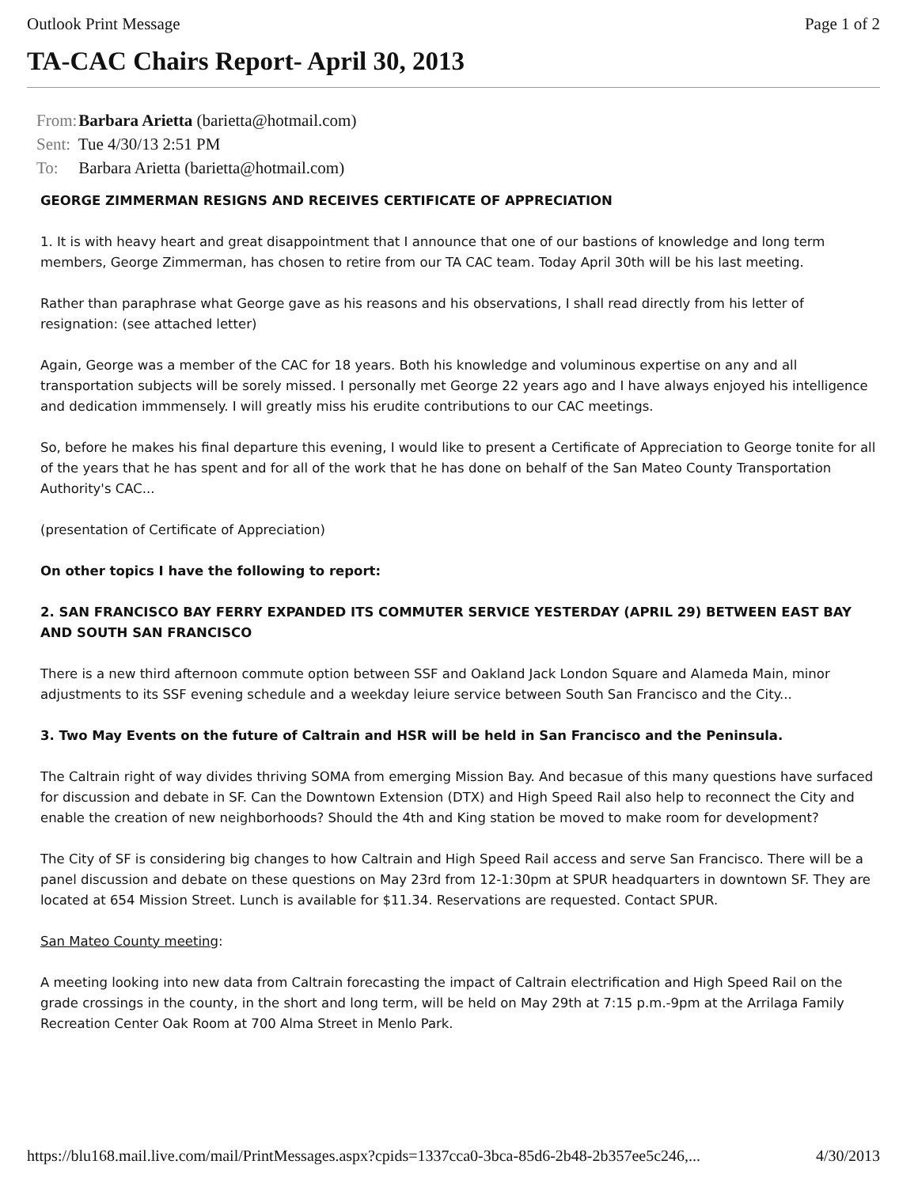Outlook Print Message Page 1 of 2
TA-CAC Chairs Report- April 30, 2013
From: Barbara Arietta (barietta@hotmail.com)
Sent: Tue 4/30/13 2:51 PM
To: Barbara Arietta (barietta@hotmail.com)
GEORGE ZIMMERMAN RESIGNS AND RECEIVES CERTIFICATE OF APPRECIATION
1. It is with heavy heart and great disappointment that I announce that one of our bastions of knowledge and long term members, George Zimmerman, has chosen to retire from our TA CAC team. Today April 30th will be his last meeting.
Rather than paraphrase what George gave as his reasons and his observations, I shall read directly from his letter of resignation: (see attached letter)
Again, George was a member of the CAC for 18 years. Both his knowledge and voluminous expertise on any and all transportation subjects will be sorely missed. I personally met George 22 years ago and I have always enjoyed his intelligence and dedication immmensely. I will greatly miss his erudite contributions to our CAC meetings.
So, before he makes his final departure this evening, I would like to present a Certificate of Appreciation to George tonite for all of the years that he has spent and for all of the work that he has done on behalf of the San Mateo County Transportation Authority's CAC...
(presentation of Certificate of Appreciation)
On other topics I have the following to report:
2. SAN FRANCISCO BAY FERRY EXPANDED ITS COMMUTER SERVICE YESTERDAY (APRIL 29) BETWEEN EAST BAY AND SOUTH SAN FRANCISCO
There is a new third afternoon commute option between SSF and Oakland Jack London Square and Alameda Main, minor adjustments to its SSF evening schedule and a weekday leiure service between South San Francisco and the City...
3. Two May Events on the future of Caltrain and HSR will be held in San Francisco and the Peninsula.
The Caltrain right of way divides thriving SOMA from emerging Mission Bay. And becasue of this many questions have surfaced for discussion and debate in SF. Can the Downtown Extension (DTX) and High Speed Rail also help to reconnect the City and enable the creation of new neighborhoods? Should the 4th and King station be moved to make room for development?
The City of SF is considering big changes to how Caltrain and High Speed Rail access and serve San Francisco. There will be a panel discussion and debate on these questions on May 23rd from 12-1:30pm at SPUR headquarters in downtown SF. They are located at 654 Mission Street. Lunch is available for $11.34. Reservations are requested. Contact SPUR.
San Mateo County meeting:
A meeting looking into new data from Caltrain forecasting the impact of Caltrain electrification and High Speed Rail on the grade crossings in the county, in the short and long term, will be held on May 29th at 7:15 p.m.-9pm at the Arrilaga Family Recreation Center Oak Room at 700 Alma Street in Menlo Park.
https://blu168.mail.live.com/mail/PrintMessages.aspx?cpids=1337cca0-3bca-85d6-2b48-2b357ee5c246,... 4/30/2013